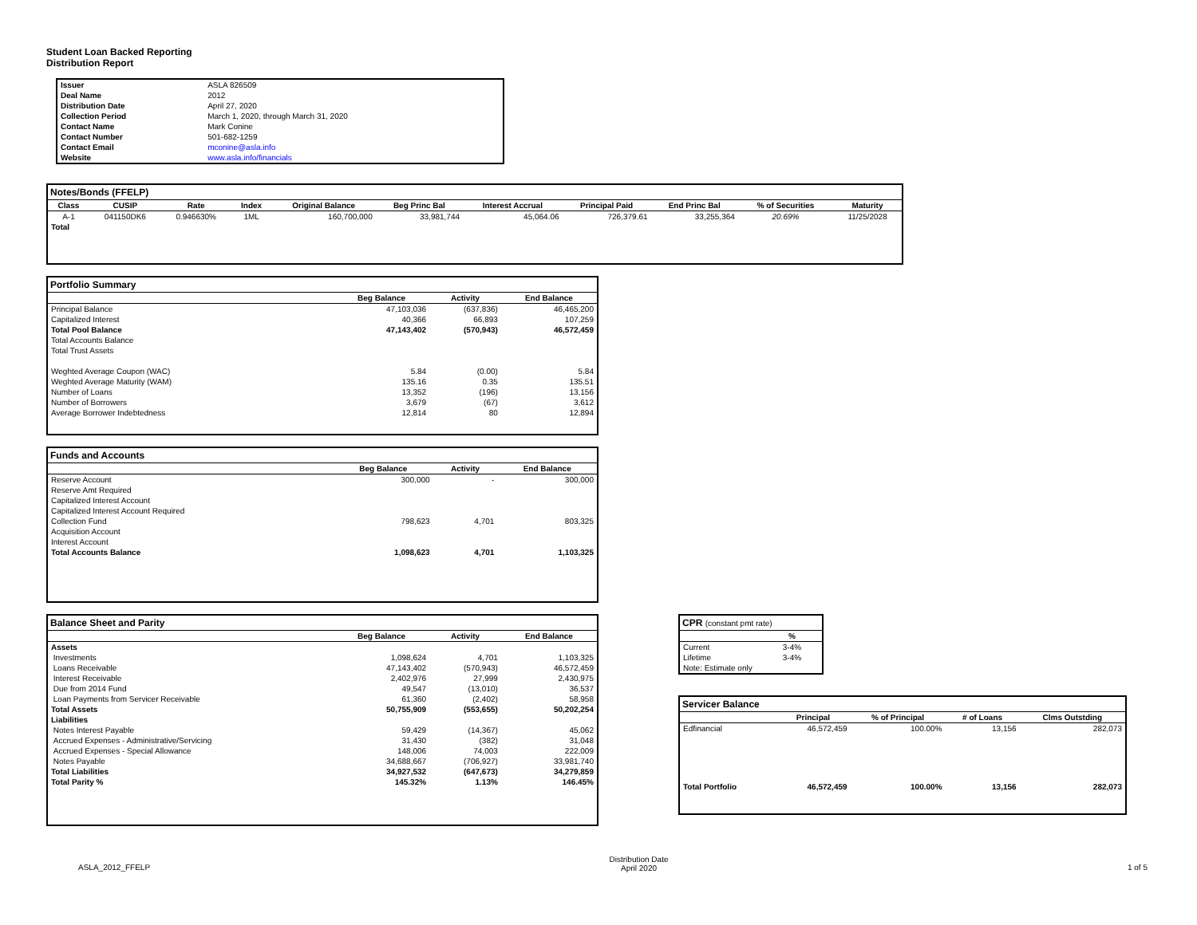Student Loan Backed Reporting
Distribution Report
| Issuer | ASLA 826509 |
| Deal Name | 2012 |
| Distribution Date | April 27, 2020 |
| Collection Period | March 1, 2020, through March 31, 2020 |
| Contact Name | Mark Conine |
| Contact Number | 501-682-1259 |
| Contact Email | mconine@asla.info |
| Website | www.asla.info/financials |
Notes/Bonds (FFELP)
| Class | CUSIP | Rate | Index | Original Balance | Beg Princ Bal | Interest Accrual | Principal Paid | End Princ Bal | % of Securities | Maturity |
| --- | --- | --- | --- | --- | --- | --- | --- | --- | --- | --- |
| A-1 | 041150DK6 | 0.946630% | 1ML | 160,700,000 | 33,981,744 | 45,064.06 | 726,379.61 | 33,255,364 | 20.69% | 11/25/2028 |
| Total | | | | | | | | | | |
Portfolio Summary
| | Beg Balance | Activity | End Balance |
| --- | --- | --- | --- |
| Principal Balance | 47,103,036 | (637,836) | 46,465,200 |
| Capitalized Interest | 40,366 | 66,893 | 107,259 |
| Total Pool Balance | 47,143,402 | (570,943) | 46,572,459 |
| Total Accounts Balance | | | |
| Total Trust Assets | | | |
| Weghted Average Coupon (WAC) | 5.84 | (0.00) | 5.84 |
| Weghted Average Maturity (WAM) | 135.16 | 0.35 | 135.51 |
| Number of Loans | 13,352 | (196) | 13,156 |
| Number of Borrowers | 3,679 | (67) | 3,612 |
| Average Borrower Indebtedness | 12,814 | 80 | 12,894 |
Funds and Accounts
| | Beg Balance | Activity | End Balance |
| --- | --- | --- | --- |
| Reserve Account | 300,000 | - | 300,000 |
| Reserve Amt Required | | | |
| Capitalized Interest Account | | | |
| Capitalized Interest Account Required | | | |
| Collection Fund | 798,623 | 4,701 | 803,325 |
| Acquisition Account | | | |
| Interest Account | | | |
| Total Accounts Balance | 1,098,623 | 4,701 | 1,103,325 |
Balance Sheet and Parity
| | Beg Balance | Activity | End Balance |
| --- | --- | --- | --- |
| Assets | | | |
| Investments | 1,098,624 | 4,701 | 1,103,325 |
| Loans Receivable | 47,143,402 | (570,943) | 46,572,459 |
| Interest Receivable | 2,402,976 | 27,999 | 2,430,975 |
| Due from 2014 Fund | 49,547 | (13,010) | 36,537 |
| Loan Payments from Servicer Receivable | 61,360 | (2,402) | 58,958 |
| Total Assets | 50,755,909 | (553,655) | 50,202,254 |
| Liabilities | | | |
| Notes Interest Payable | 59,429 | (14,367) | 45,062 |
| Accrued Expenses - Administrative/Servicing | 31,430 | (382) | 31,048 |
| Accrued Expenses - Special Allowance | 148,006 | 74,003 | 222,009 |
| Notes Payable | 34,688,667 | (706,927) | 33,981,740 |
| Total Liabilities | 34,927,532 | (647,673) | 34,279,859 |
| Total Parity % | 145.32% | 1.13% | 146.45% |
CPR (constant pmt rate)
| | % |
| --- | --- |
| Current | 3-4% |
| Lifetime | 3-4% |
| Note: Estimate only | |
Servicer Balance
| | Principal | % of Principal | # of Loans | Clms Outstding |
| --- | --- | --- | --- | --- |
| Edfinancial | 46,572,459 | 100.00% | 13,156 | 282,073 |
| Total Portfolio | 46,572,459 | 100.00% | 13,156 | 282,073 |
ASLA_2012_FFELP
Distribution Date
April 2020
1 of 5